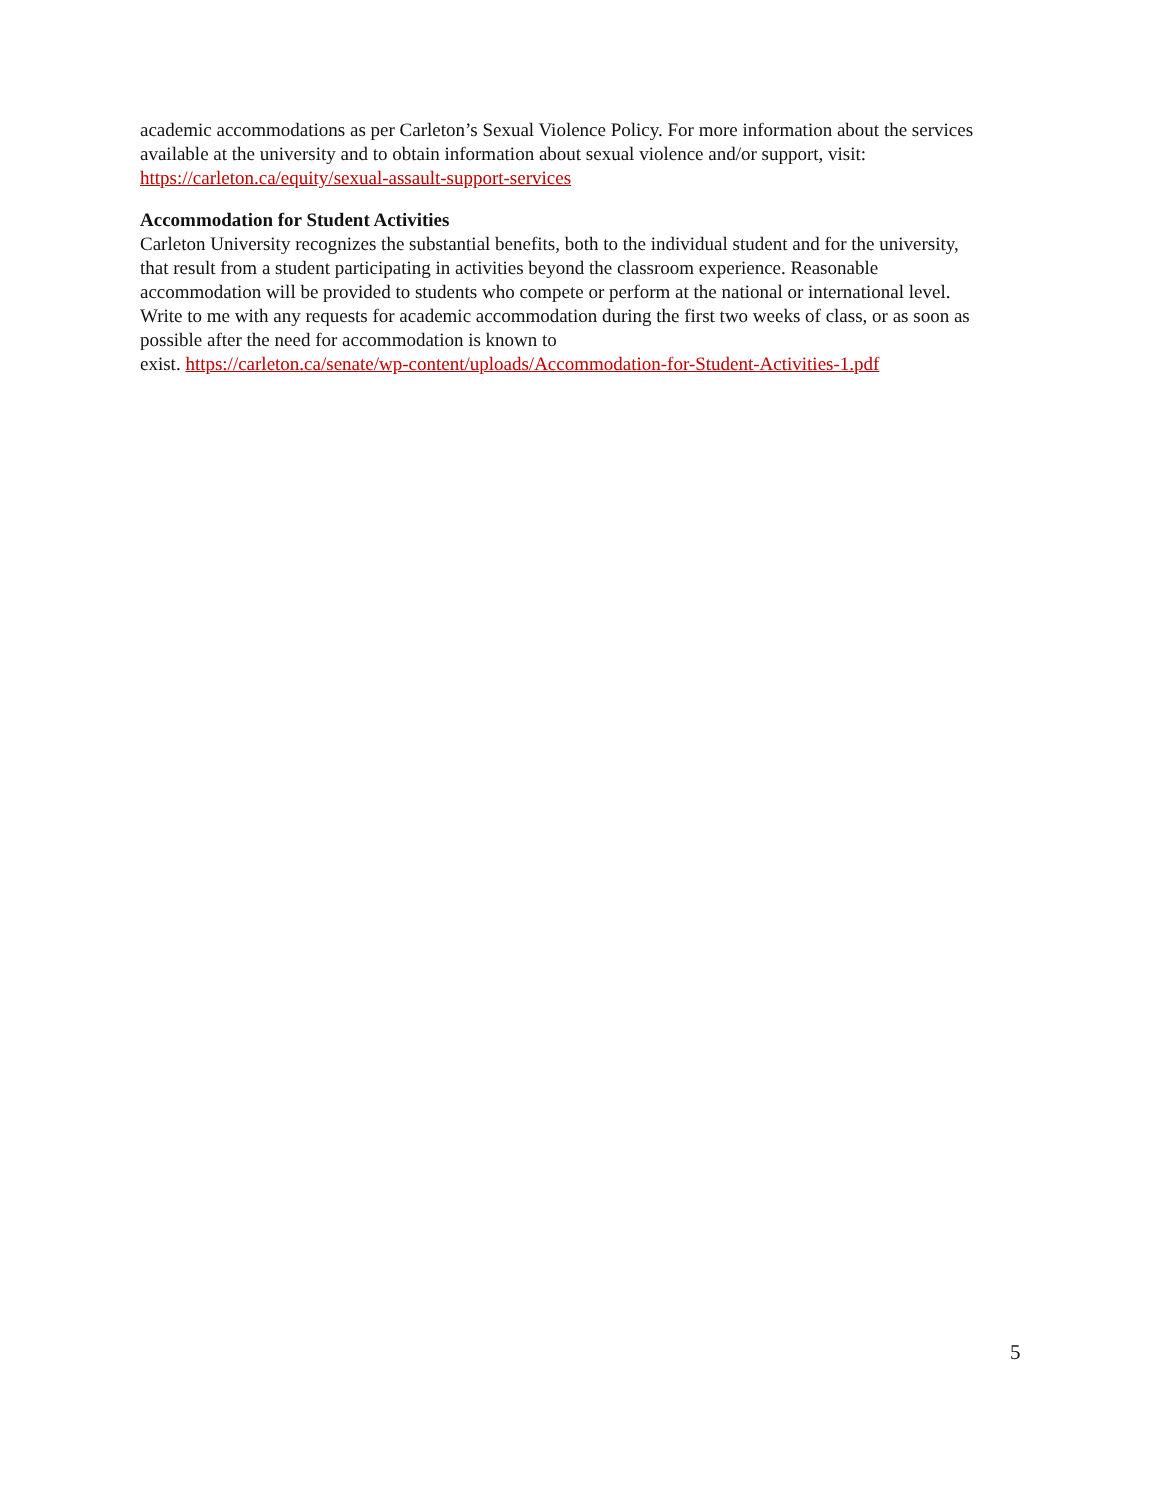academic accommodations as per Carleton’s Sexual Violence Policy. For more information about the services available at the university and to obtain information about sexual violence and/or support, visit: https://carleton.ca/equity/sexual-assault-support-services
Accommodation for Student Activities
Carleton University recognizes the substantial benefits, both to the individual student and for the university, that result from a student participating in activities beyond the classroom experience. Reasonable accommodation will be provided to students who compete or perform at the national or international level. Write to me with any requests for academic accommodation during the first two weeks of class, or as soon as possible after the need for accommodation is known to
exist. https://carleton.ca/senate/wp-content/uploads/Accommodation-for-Student-Activities-1.pdf
5